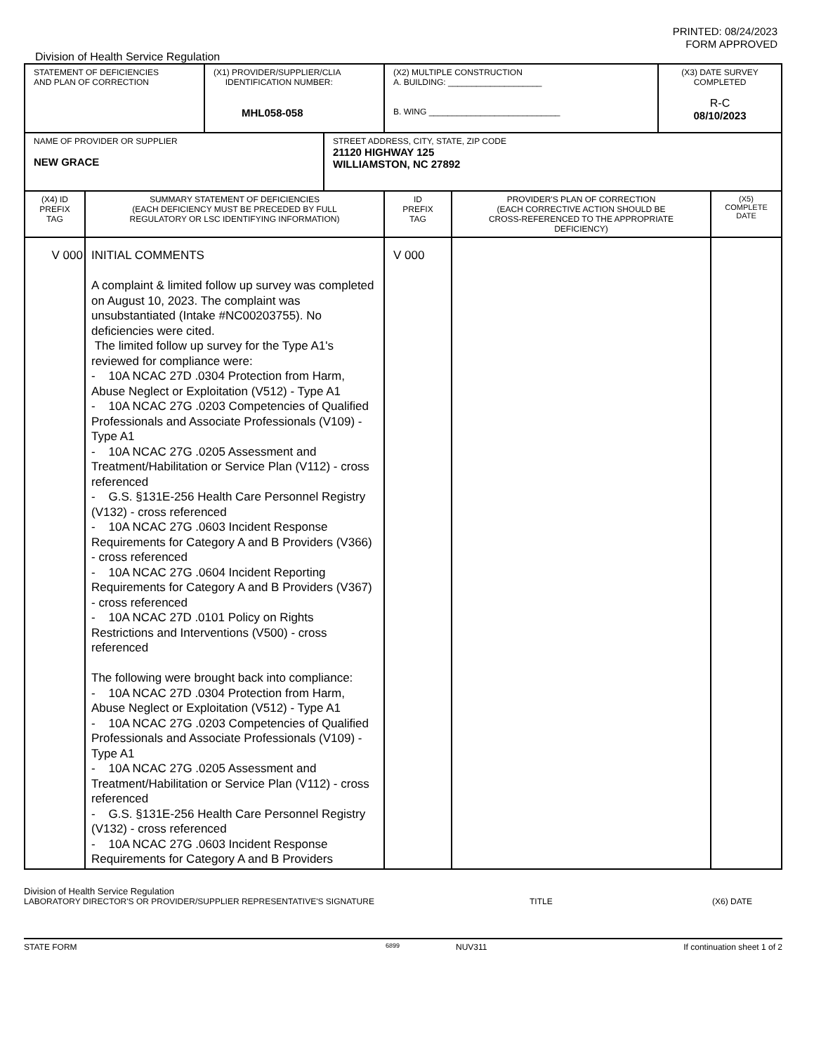PRINTED: 08/24/2023
FORM APPROVED
Division of Health Service Regulation
| STATEMENT OF DEFICIENCIES AND PLAN OF CORRECTION | (X1) PROVIDER/SUPPLIER/CLIA IDENTIFICATION NUMBER: MHL058-058 | (X2) MULTIPLE CONSTRUCTION A. BUILDING: ____________________ B. WING ____________________________ | (X3) DATE SURVEY COMPLETED R-C 08/10/2023 |
| NAME OF PROVIDER OR SUPPLIER NEW GRACE | STREET ADDRESS, CITY, STATE, ZIP CODE 21120 HIGHWAY 125 WILLIAMSTON, NC 27892 |
| (X4) ID PREFIX TAG | SUMMARY STATEMENT OF DEFICIENCIES (EACH DEFICIENCY MUST BE PRECEDED BY FULL REGULATORY OR LSC IDENTIFYING INFORMATION) | ID PREFIX TAG | PROVIDER'S PLAN OF CORRECTION (EACH CORRECTIVE ACTION SHOULD BE CROSS-REFERENCED TO THE APPROPRIATE DEFICIENCY) | (X5) COMPLETE DATE |
| --- | --- | --- | --- | --- |
| V 000 | INITIAL COMMENTS A complaint & limited follow up survey was completed on August 10, 2023. The complaint was unsubstantiated (Intake #NC00203755). No deficiencies were cited. The limited follow up survey for the Type A1's reviewed for compliance were: - 10A NCAC 27D .0304 Protection from Harm, Abuse Neglect or Exploitation (V512) - Type A1 - 10A NCAC 27G .0203 Competencies of Qualified Professionals and Associate Professionals (V109) - Type A1 - 10A NCAC 27G .0205 Assessment and Treatment/Habilitation or Service Plan (V112) - cross referenced - G.S. §131E-256 Health Care Personnel Registry (V132) - cross referenced - 10A NCAC 27G .0603 Incident Response Requirements for Category A and B Providers (V366) - cross referenced - 10A NCAC 27G .0604 Incident Reporting Requirements for Category A and B Providers (V367) - cross referenced - 10A NCAC 27D .0101 Policy on Rights Restrictions and Interventions (V500) - cross referenced The following were brought back into compliance: - 10A NCAC 27D .0304 Protection from Harm, Abuse Neglect or Exploitation (V512) - Type A1 - 10A NCAC 27G .0203 Competencies of Qualified Professionals and Associate Professionals (V109) - Type A1 - 10A NCAC 27G .0205 Assessment and Treatment/Habilitation or Service Plan (V112) - cross referenced - G.S. §131E-256 Health Care Personnel Registry (V132) - cross referenced - 10A NCAC 27G .0603 Incident Response Requirements for Category A and B Providers | V 000 | | |
Division of Health Service Regulation
LABORATORY DIRECTOR'S OR PROVIDER/SUPPLIER REPRESENTATIVE'S SIGNATURE TITLE (X6) DATE
STATE FORM 6899 NUV311 If continuation sheet 1 of 2